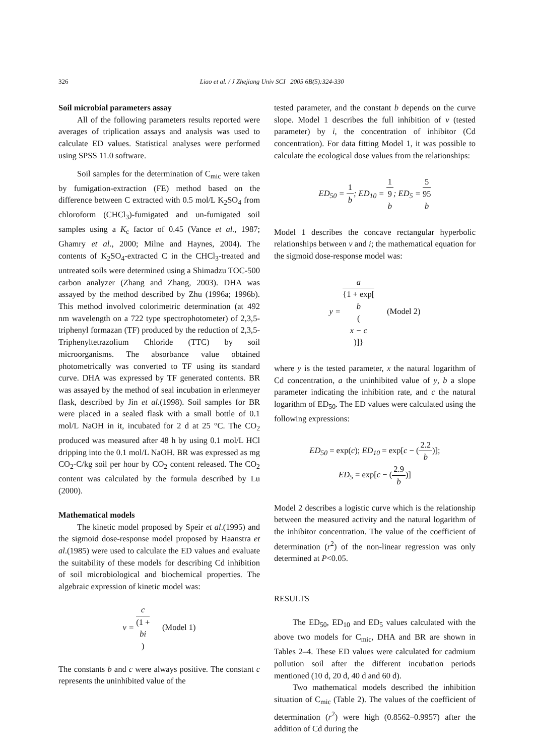326 Liao et al. / J Zhejiang Univ SCI 2005 6B(5):324-330
Soil microbial parameters assay
All of the following parameters results reported were averages of triplication assays and analysis was used to calculate ED values. Statistical analyses were performed using SPSS 11.0 software.
Soil samples for the determination of C<sub>mic</sub> were taken by fumigation-extraction (FE) method based on the difference between C extracted with 0.5 mol/L K<sub>2</sub>SO<sub>4</sub> from chloroform (CHCl<sub>3</sub>)-fumigated and un-fumigated soil samples using a K<sub>c</sub> factor of 0.45 (Vance et al., 1987; Ghamry et al., 2000; Milne and Haynes, 2004). The contents of K<sub>2</sub>SO<sub>4</sub>-extracted C in the CHCl<sub>3</sub>-treated and untreated soils were determined using a Shimadzu TOC-500 carbon analyzer (Zhang and Zhang, 2003). DHA was assayed by the method described by Zhu (1996a; 1996b). This method involved colorimetric determination (at 492 nm wavelength on a 722 type spectrophotometer) of 2,3,5-triphenyl formazan (TF) produced by the reduction of 2,3,5-Triphenyltetrazolium Chloride (TTC) by soil microorganisms. The absorbance value obtained photometrically was converted to TF using its standard curve. DHA was expressed by TF generated contents. BR was assayed by the method of seal incubation in erlenmeyer flask, described by Jin et al.(1998). Soil samples for BR were placed in a sealed flask with a small bottle of 0.1 mol/L NaOH in it, incubated for 2 d at 25 °C. The CO<sub>2</sub> produced was measured after 48 h by using 0.1 mol/L HCl dripping into the 0.1 mol/L NaOH. BR was expressed as mg CO<sub>2</sub>-C/kg soil per hour by CO<sub>2</sub> content released. The CO<sub>2</sub> content was calculated by the formula described by Lu (2000).
Mathematical models
The kinetic model proposed by Speir et al.(1995) and the sigmoid dose-response model proposed by Haanstra et al.(1985) were used to calculate the ED values and evaluate the suitability of these models for describing Cd inhibition of soil microbiological and biochemical properties. The algebraic expression of kinetic model was:
v = c (1 +
bi) (Model 1)
The constants b and c were always positive. The constant c represents the uninhibited value of the
tested parameter, and the constant b depends on the curve slope. Model 1 describes the full inhibition of v (tested parameter) by i, the concentration of inhibitor (Cd concentration). For data fitting Model 1, it was possible to calculate the ecological dose values from the relationships:
ED<sub>50</sub> = 1 b; ED<sub>10</sub> = 1 9
b; ED<sub>5</sub> = 5 95
b
Model 1 describes the concave rectangular hyperbolic relationships between v and i; the mathematical equation for the sigmoid dose-response model was:
y = a {1 + exp[b
(x − c)]} (Model 2)
where y is the tested parameter, x the natural logarithm of Cd concentration, a the uninhibited value of y, b a slope parameter indicating the inhibition rate, and c the natural logarithm of ED<sub>50</sub>. The ED values were calculated using the following expressions:
ED<sub>50</sub> = exp(c); ED<sub>10</sub> = exp[c − (2.2 b)];
ED<sub>5</sub> = exp[c − (2.9 b)]
Model 2 describes a logistic curve which is the relationship between the measured activity and the natural logarithm of the inhibitor concentration. The value of the coefficient of determination (r<sup>2</sup>) of the non-linear regression was only determined at P<0.05.
RESULTS
The ED<sub>50</sub>, ED<sub>10</sub> and ED<sub>5</sub> values calculated with the above two models for C<sub>mic</sub>, DHA and BR are shown in Tables 2–4. These ED values were calculated for cadmium pollution soil after the different incubation periods mentioned (10 d, 20 d, 40 d and 60 d).
Two mathematical models described the inhibition situation of C<sub>mic</sub> (Table 2). The values of the coefficient of determination (r<sup>2</sup>) were high (0.8562–0.9957) after the addition of Cd during the